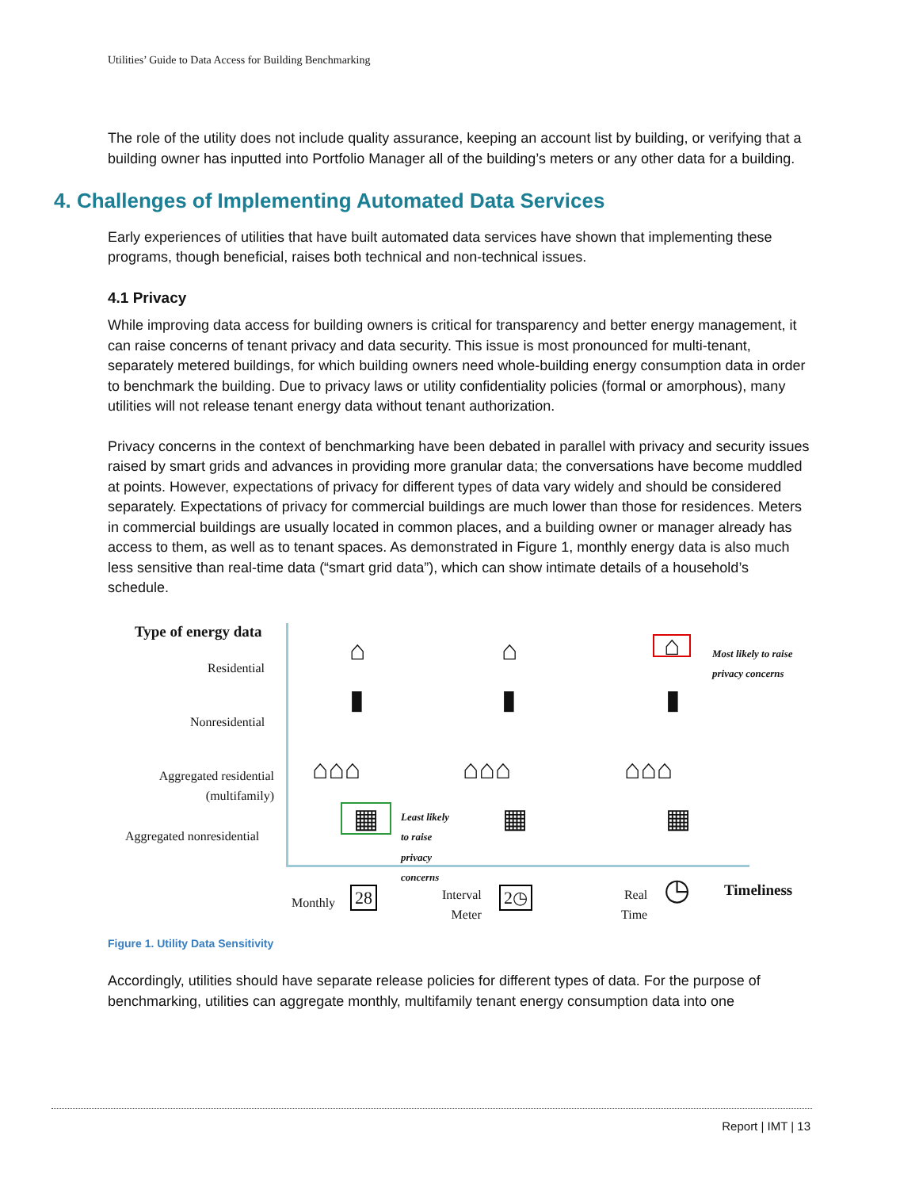Utilities’ Guide to Data Access for Building Benchmarking
The role of the utility does not include quality assurance, keeping an account list by building, or verifying that a building owner has inputted into Portfolio Manager all of the building’s meters or any other data for a building.
4. Challenges of Implementing Automated Data Services
Early experiences of utilities that have built automated data services have shown that implementing these programs, though beneficial, raises both technical and non-technical issues.
4.1 Privacy
While improving data access for building owners is critical for transparency and better energy management, it can raise concerns of tenant privacy and data security. This issue is most pronounced for multi-tenant, separately metered buildings, for which building owners need whole-building energy consumption data in order to benchmark the building. Due to privacy laws or utility confidentiality policies (formal or amorphous), many utilities will not release tenant energy data without tenant authorization.
Privacy concerns in the context of benchmarking have been debated in parallel with privacy and security issues raised by smart grids and advances in providing more granular data; the conversations have become muddled at points. However, expectations of privacy for different types of data vary widely and should be considered separately. Expectations of privacy for commercial buildings are much lower than those for residences. Meters in commercial buildings are usually located in common places, and a building owner or manager already has access to them, as well as to tenant spaces. As demonstrated in Figure 1, monthly energy data is also much less sensitive than real-time data (“smart grid data”), which can show intimate details of a household’s schedule.
Type of energy data
Residential
Nonresidential
Aggregated residential (multifamily)
Aggregated nonresidential
⌂ ⌂ ⌂
Most likely to raise
privacy concerns
▮ ▮ ▮
⌂⌂⌂ ⌂⌂⌂ ⌂⌂⌂
▦
Least likely
to raise
privacy
concerns
▦ ▦
Monthly 28
Interval
Meter
2◷
Real
Time
◷ Timeliness
Figure 1. Utility Data Sensitivity
Accordingly, utilities should have separate release policies for different types of data. For the purpose of benchmarking, utilities can aggregate monthly, multifamily tenant energy consumption data into one
Report | IMT | 13